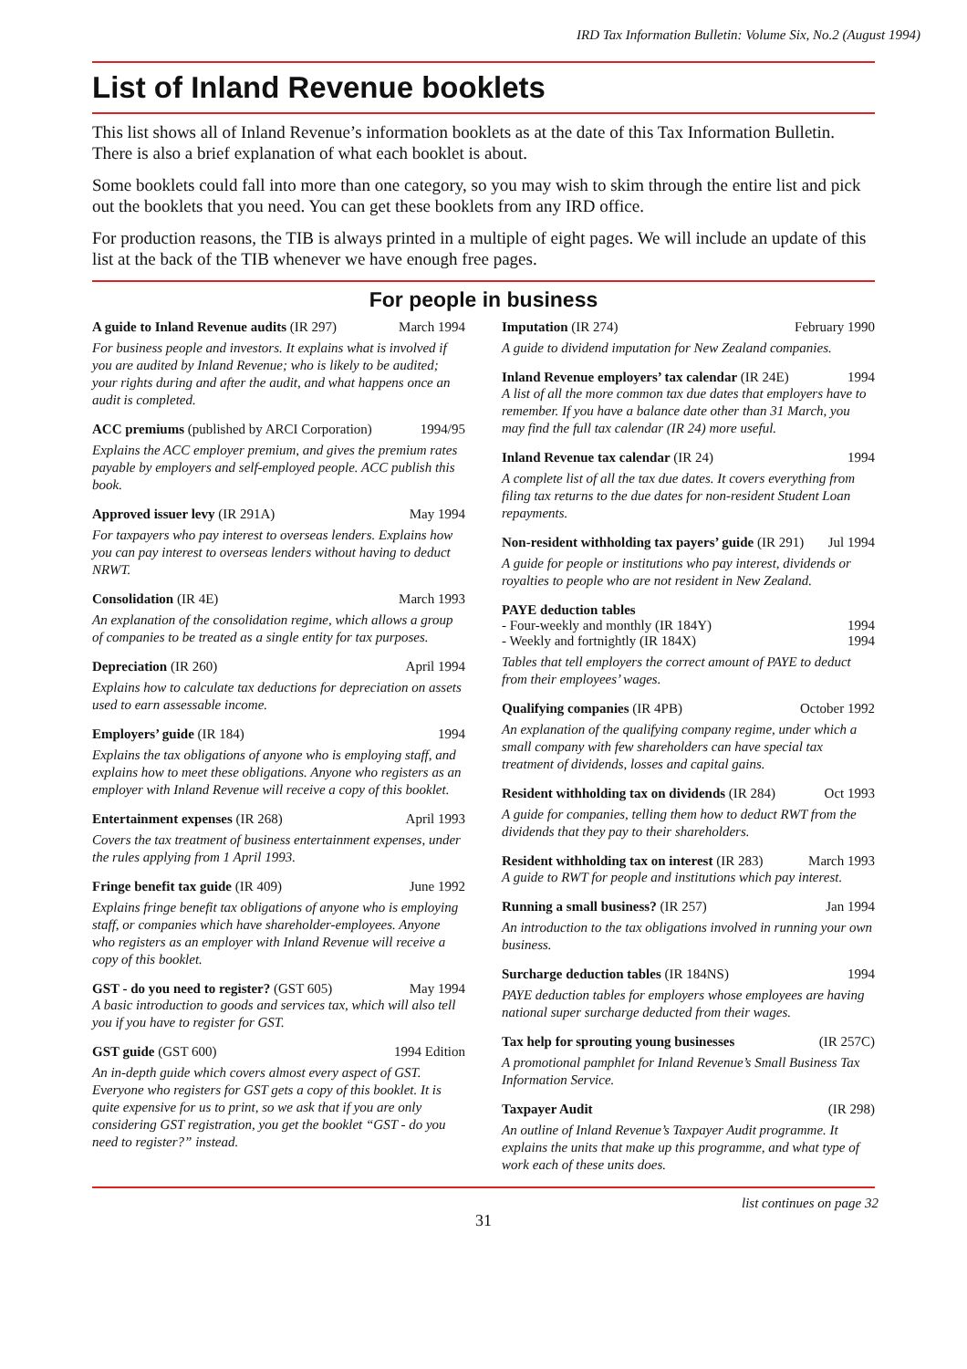IRD Tax Information Bulletin: Volume Six, No.2 (August 1994)
List of Inland Revenue booklets
This list shows all of Inland Revenue’s information booklets as at the date of this Tax Information Bulletin. There is also a brief explanation of what each booklet is about.
Some booklets could fall into more than one category, so you may wish to skim through the entire list and pick out the booklets that you need. You can get these booklets from any IRD office.
For production reasons, the TIB is always printed in a multiple of eight pages. We will include an update of this list at the back of the TIB whenever we have enough free pages.
For people in business
A guide to Inland Revenue audits (IR 297) March 1994
For business people and investors. It explains what is involved if you are audited by Inland Revenue; who is likely to be audited; your rights during and after the audit, and what happens once an audit is completed.
ACC premiums (published by ARCI Corporation) 1994/95
Explains the ACC employer premium, and gives the premium rates payable by employers and self-employed people. ACC publish this book.
Approved issuer levy (IR 291A) May 1994
For taxpayers who pay interest to overseas lenders. Explains how you can pay interest to overseas lenders without having to deduct NRWT.
Consolidation (IR 4E) March 1993
An explanation of the consolidation regime, which allows a group of companies to be treated as a single entity for tax purposes.
Depreciation (IR 260) April 1994
Explains how to calculate tax deductions for depreciation on assets used to earn assessable income.
Employers’ guide (IR 184) 1994
Explains the tax obligations of anyone who is employing staff, and explains how to meet these obligations. Anyone who registers as an employer with Inland Revenue will receive a copy of this booklet.
Entertainment expenses (IR 268) April 1993
Covers the tax treatment of business entertainment expenses, under the rules applying from 1 April 1993.
Fringe benefit tax guide (IR 409) June 1992
Explains fringe benefit tax obligations of anyone who is employing staff, or companies which have shareholder-employees. Anyone who registers as an employer with Inland Revenue will receive a copy of this booklet.
GST - do you need to register? (GST 605) May 1994
A basic introduction to goods and services tax, which will also tell you if you have to register for GST.
GST guide (GST 600) 1994 Edition
An in-depth guide which covers almost every aspect of GST. Everyone who registers for GST gets a copy of this booklet. It is quite expensive for us to print, so we ask that if you are only considering GST registration, you get the booklet “GST - do you need to register?” instead.
Imputation (IR 274) February 1990
A guide to dividend imputation for New Zealand companies.
Inland Revenue employers’ tax calendar (IR 24E) 1994
A list of all the more common tax due dates that employers have to remember. If you have a balance date other than 31 March, you may find the full tax calendar (IR 24) more useful.
Inland Revenue tax calendar (IR 24) 1994
A complete list of all the tax due dates. It covers everything from filing tax returns to the due dates for non-resident Student Loan repayments.
Non-resident withholding tax payers’ guide (IR 291) Jul 1994
A guide for people or institutions who pay interest, dividends or royalties to people who are not resident in New Zealand.
PAYE deduction tables
- Four-weekly and monthly (IR 184Y) 1994
- Weekly and fortnightly (IR 184X) 1994
Tables that tell employers the correct amount of PAYE to deduct from their employees’ wages.
Qualifying companies (IR 4PB) October 1992
An explanation of the qualifying company regime, under which a small company with few shareholders can have special tax treatment of dividends, losses and capital gains.
Resident withholding tax on dividends (IR 284) Oct 1993
A guide for companies, telling them how to deduct RWT from the dividends that they pay to their shareholders.
Resident withholding tax on interest (IR 283) March 1993
A guide to RWT for people and institutions which pay interest.
Running a small business? (IR 257) Jan 1994
An introduction to the tax obligations involved in running your own business.
Surcharge deduction tables (IR 184NS) 1994
PAYE deduction tables for employers whose employees are having national super surcharge deducted from their wages.
Tax help for sprouting young businesses (IR 257C)
A promotional pamphlet for Inland Revenue’s Small Business Tax Information Service.
Taxpayer Audit (IR 298)
An outline of Inland Revenue’s Taxpayer Audit programme. It explains the units that make up this programme, and what type of work each of these units does.
list continues on page 32
31